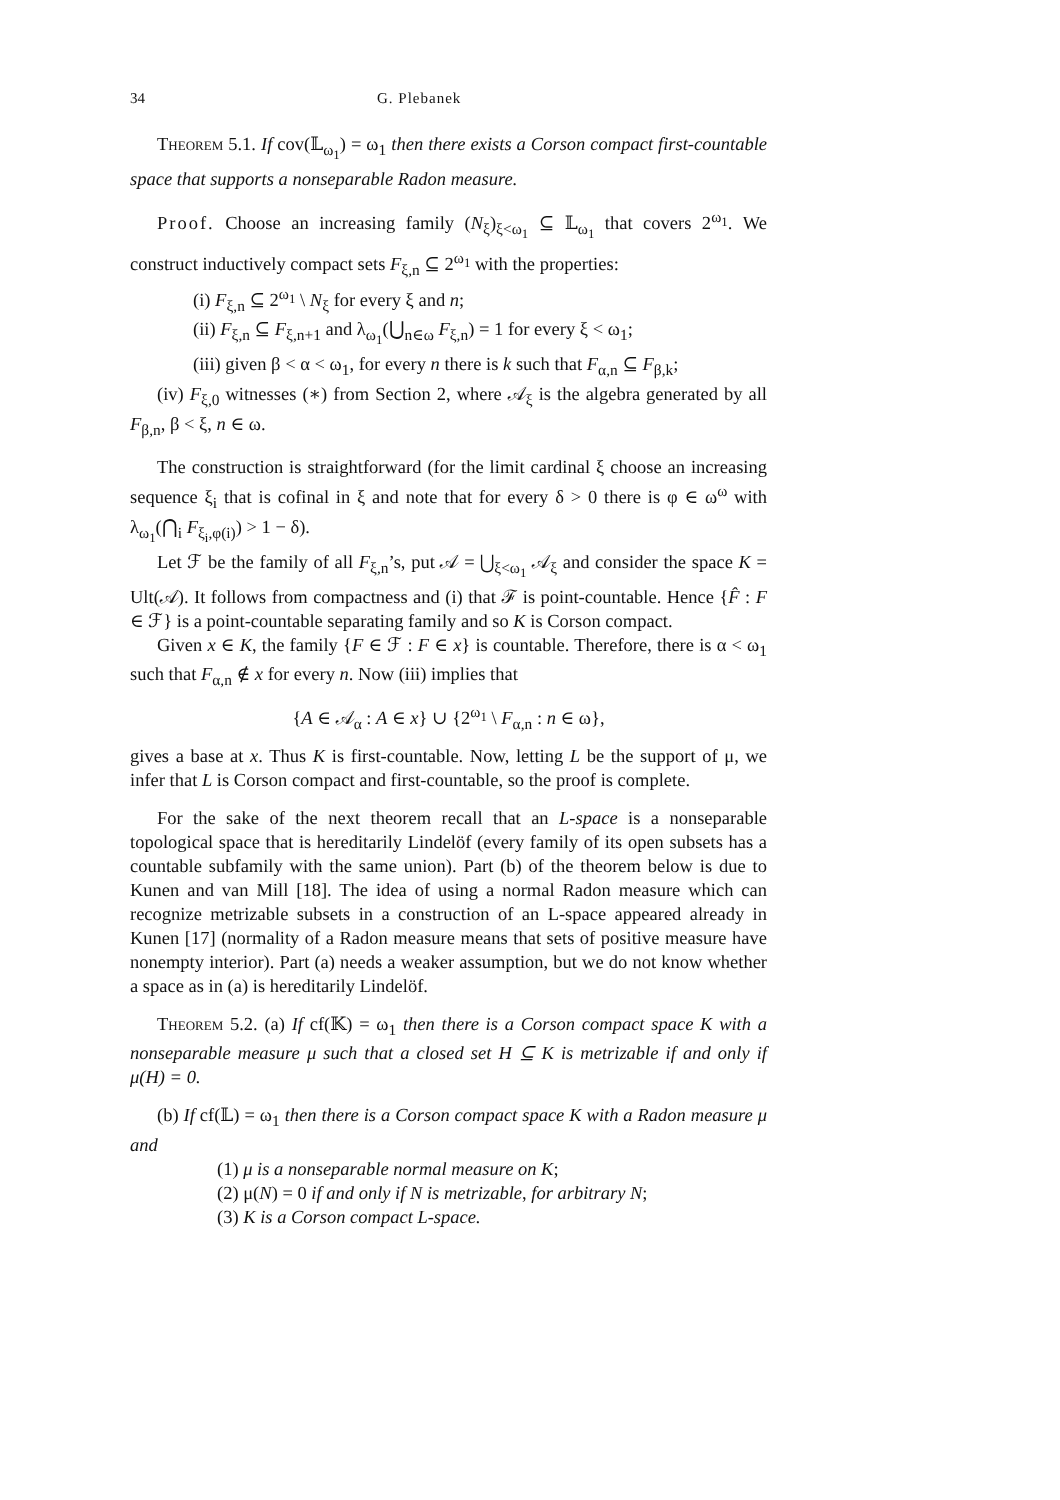34 G. Plebanek
Theorem 5.1. If cov(𝕃<sub>ω<sub>1</sub></sub>) = ω<sub>1</sub> then there exists a Corson compact first-countable space that supports a nonseparable Radon measure.
Proof. Choose an increasing family (N<sub>ξ</sub>)<sub>ξ<ω<sub>1</sub></sub> ⊆ 𝕃<sub>ω<sub>1</sub></sub> that covers 2<sup>ω<sub>1</sub></sup>. We construct inductively compact sets F<sub>ξ,n</sub> ⊆ 2<sup>ω<sub>1</sub></sup> with the properties:
(i) F<sub>ξ,n</sub> ⊆ 2<sup>ω<sub>1</sub></sup> \ N<sub>ξ</sub> for every ξ and n;
(ii) F<sub>ξ,n</sub> ⊆ F<sub>ξ,n+1</sub> and λ<sub>ω<sub>1</sub></sub>(⋃<sub>n∈ω</sub> F<sub>ξ,n</sub>) = 1 for every ξ < ω<sub>1</sub>;
(iii) given β < α < ω<sub>1</sub>, for every n there is k such that F<sub>α,n</sub> ⊆ F<sub>β,k</sub>;
(iv) F<sub>ξ,0</sub> witnesses (∗) from Section 2, where 𝒜<sub>ξ</sub> is the algebra generated by all F<sub>β,n</sub>, β < ξ, n ∈ ω.
The construction is straightforward (for the limit cardinal ξ choose an increasing sequence ξ<sub>i</sub> that is cofinal in ξ and note that for every δ > 0 there is φ ∈ ω<sup>ω</sup> with λ<sub>ω<sub>1</sub></sub>(⋂<sub>i</sub> F<sub>ξ<sub>i</sub>,φ(i)</sub>) > 1 − δ).
Let ℱ be the family of all F<sub>ξ,n</sub>’s, put 𝒜 = ⋃<sub>ξ<ω<sub>1</sub></sub> 𝒜<sub>ξ</sub> and consider the space K = Ult(𝒜). It follows from compactness and (i) that ℱ is point-countable. Hence {F̂ : F ∈ ℱ} is a point-countable separating family and so K is Corson compact.
Given x ∈ K, the family {F ∈ ℱ : F ∈ x} is countable. Therefore, there is α < ω<sub>1</sub> such that F<sub>α,n</sub> ∉ x for every n. Now (iii) implies that
{A ∈ 𝒜<sub>α</sub> : A ∈ x} ∪ {2<sup>ω<sub>1</sub></sup> \ F<sub>α,n</sub> : n ∈ ω},
gives a base at x. Thus K is first-countable. Now, letting L be the support of μ, we infer that L is Corson compact and first-countable, so the proof is complete.
For the sake of the next theorem recall that an L-space is a nonseparable topological space that is hereditarily Lindelöf (every family of its open subsets has a countable subfamily with the same union). Part (b) of the theorem below is due to Kunen and van Mill [18]. The idea of using a normal Radon measure which can recognize metrizable subsets in a construction of an L-space appeared already in Kunen [17] (normality of a Radon measure means that sets of positive measure have nonempty interior). Part (a) needs a weaker assumption, but we do not know whether a space as in (a) is hereditarily Lindelöf.
Theorem 5.2. (a) If cf(𝕂) = ω<sub>1</sub> then there is a Corson compact space K with a nonseparable measure μ such that a closed set H ⊆ K is metrizable if and only if μ(H) = 0.
(b) If cf(𝕃) = ω<sub>1</sub> then there is a Corson compact space K with a Radon measure μ and
(1) μ is a nonseparable normal measure on K;
(2) μ(N) = 0 if and only if N is metrizable, for arbitrary N;
(3) K is a Corson compact L-space.